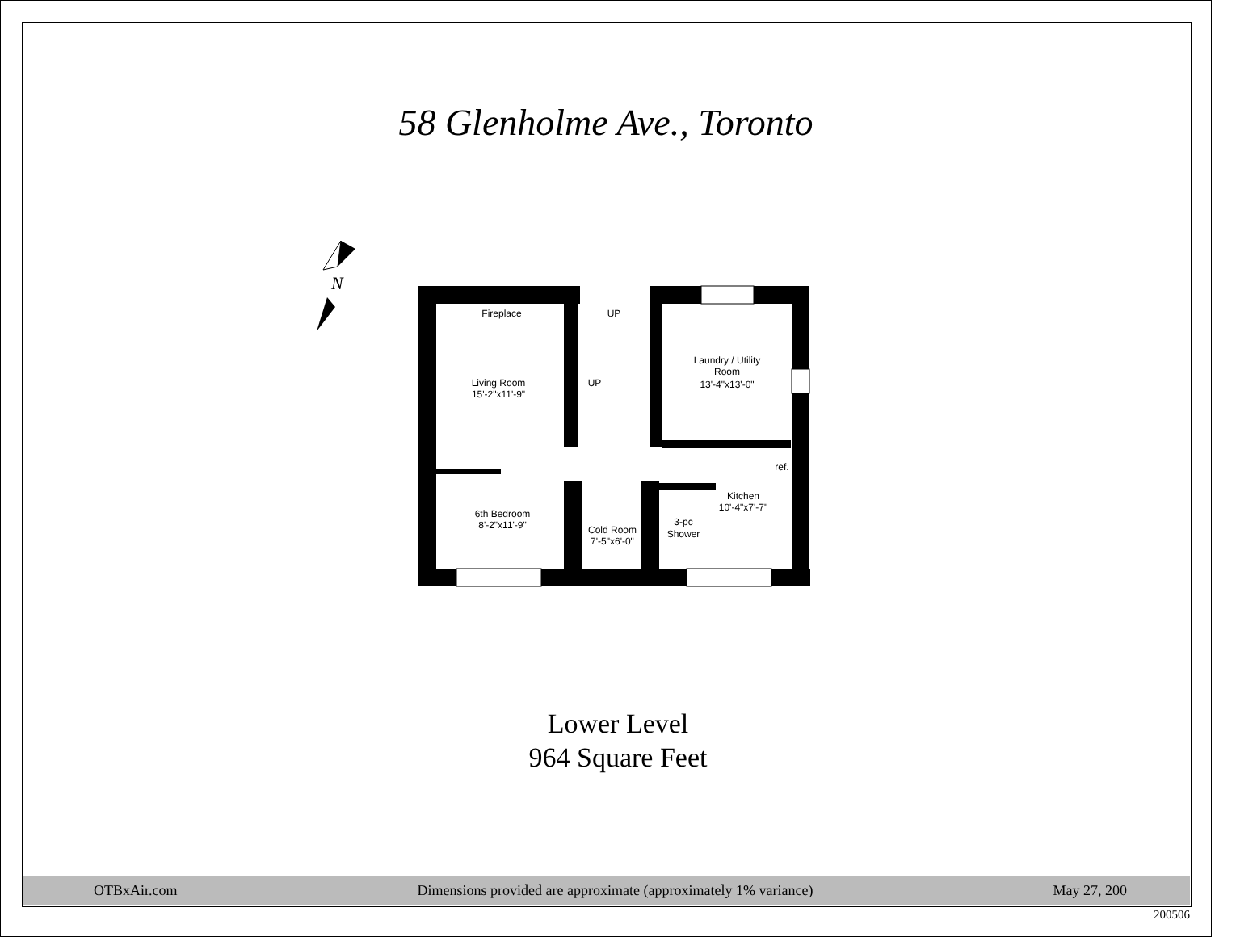58 Glenholme Ave., Toronto
N
Fireplace
Living Room
15'-2"x11'-9"
Laundry / Utility
Room
13'-4"x13'-0"
6th Bedroom
8'-2"x11'-9"
Cold Room
7'-5"x6'-0"
3-pc
Shower
Kitchen
10'-4"x7'-7"
ref.
UP
UP
Lower Level
964 Square Feet
OTBxAir.com Dimensions provided are approximate (approximately 1% variance) May 27, 200
200506